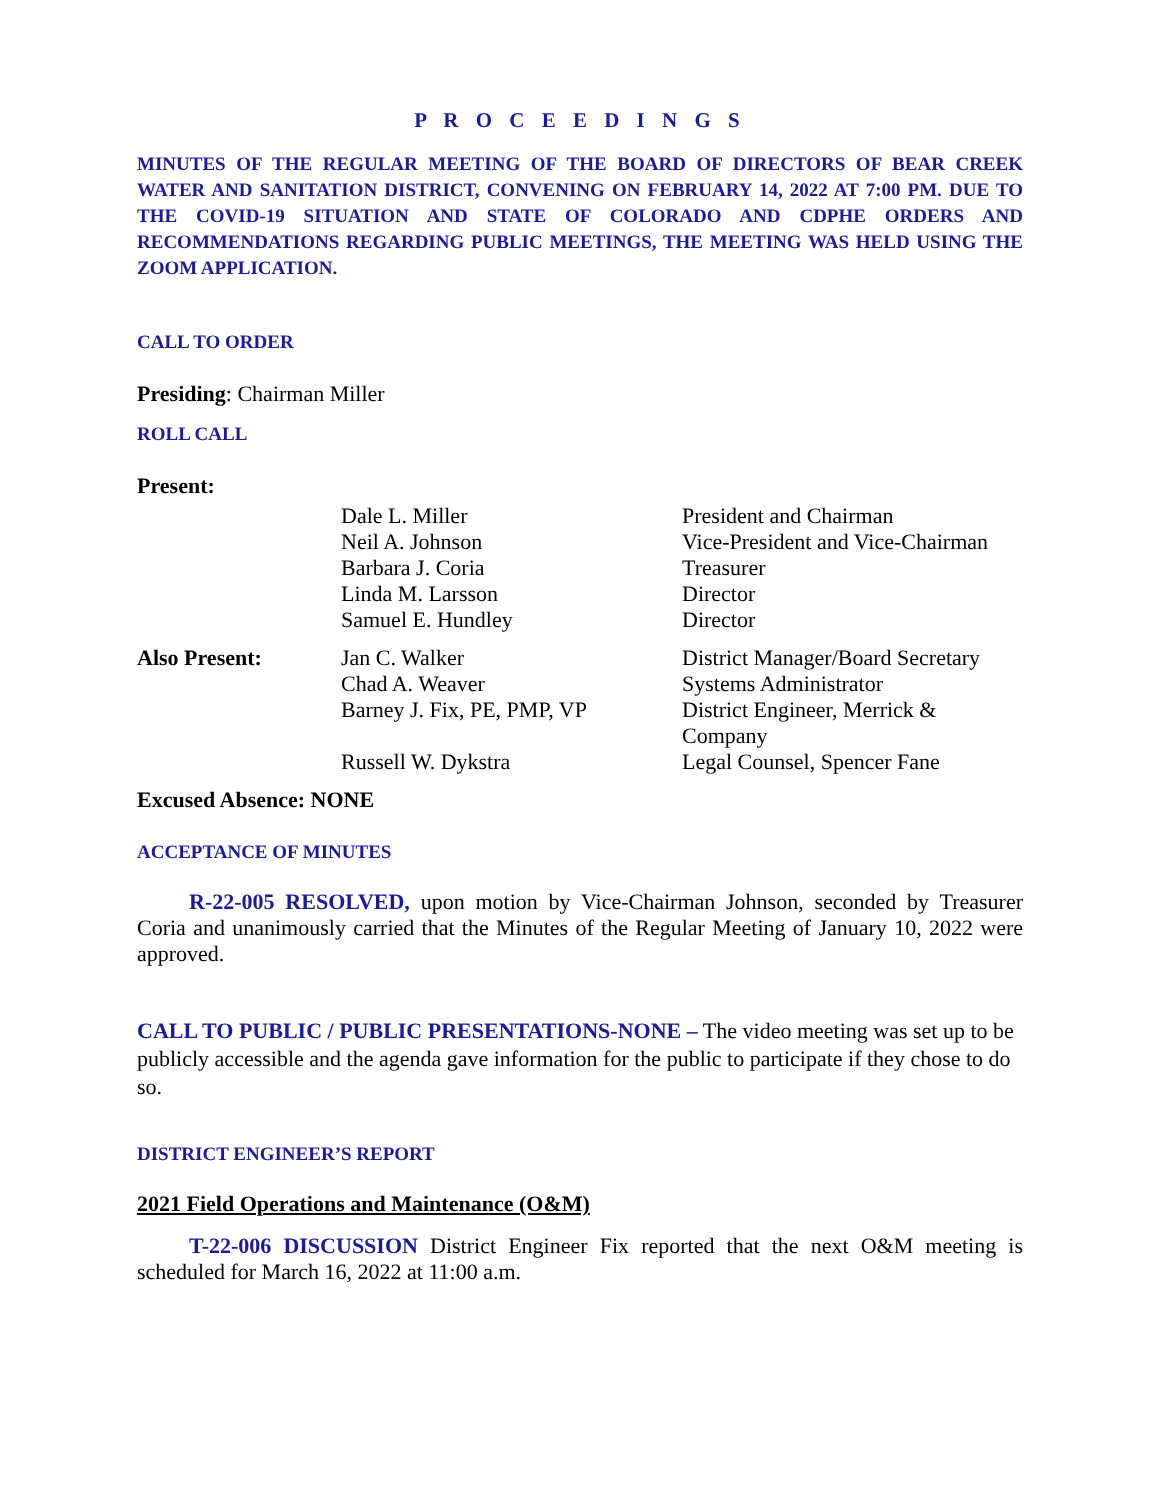P R O C E E D I N G S
MINUTES OF THE REGULAR MEETING OF THE BOARD OF DIRECTORS OF BEAR CREEK WATER AND SANITATION DISTRICT, CONVENING ON FEBRUARY 14, 2022 AT 7:00 PM. DUE TO THE COVID-19 SITUATION AND STATE OF COLORADO AND CDPHE ORDERS AND RECOMMENDATIONS REGARDING PUBLIC MEETINGS, THE MEETING WAS HELD USING THE ZOOM APPLICATION.
CALL TO ORDER
Presiding: Chairman Miller
ROLL CALL
Present:
| | Dale L. Miller | President and Chairman |
| | Neil A. Johnson | Vice-President and Vice-Chairman |
| | Barbara J. Coria | Treasurer |
| | Linda M. Larsson | Director |
| | Samuel E. Hundley | Director |
| Also Present: | Jan C. Walker | District Manager/Board Secretary |
| | Chad A. Weaver | Systems Administrator |
| | Barney J. Fix, PE, PMP, VP | District Engineer, Merrick & Company |
| | Russell W. Dykstra | Legal Counsel, Spencer Fane |
Excused Absence: NONE
ACCEPTANCE OF MINUTES
R-22-005 RESOLVED, upon motion by Vice-Chairman Johnson, seconded by Treasurer Coria and unanimously carried that the Minutes of the Regular Meeting of January 10, 2022 were approved.
CALL TO PUBLIC / PUBLIC PRESENTATIONS-NONE – The video meeting was set up to be publicly accessible and the agenda gave information for the public to participate if they chose to do so.
DISTRICT ENGINEER’S REPORT
2021 Field Operations and Maintenance (O&M)
T-22-006 DISCUSSION District Engineer Fix reported that the next O&M meeting is scheduled for March 16, 2022 at 11:00 a.m.